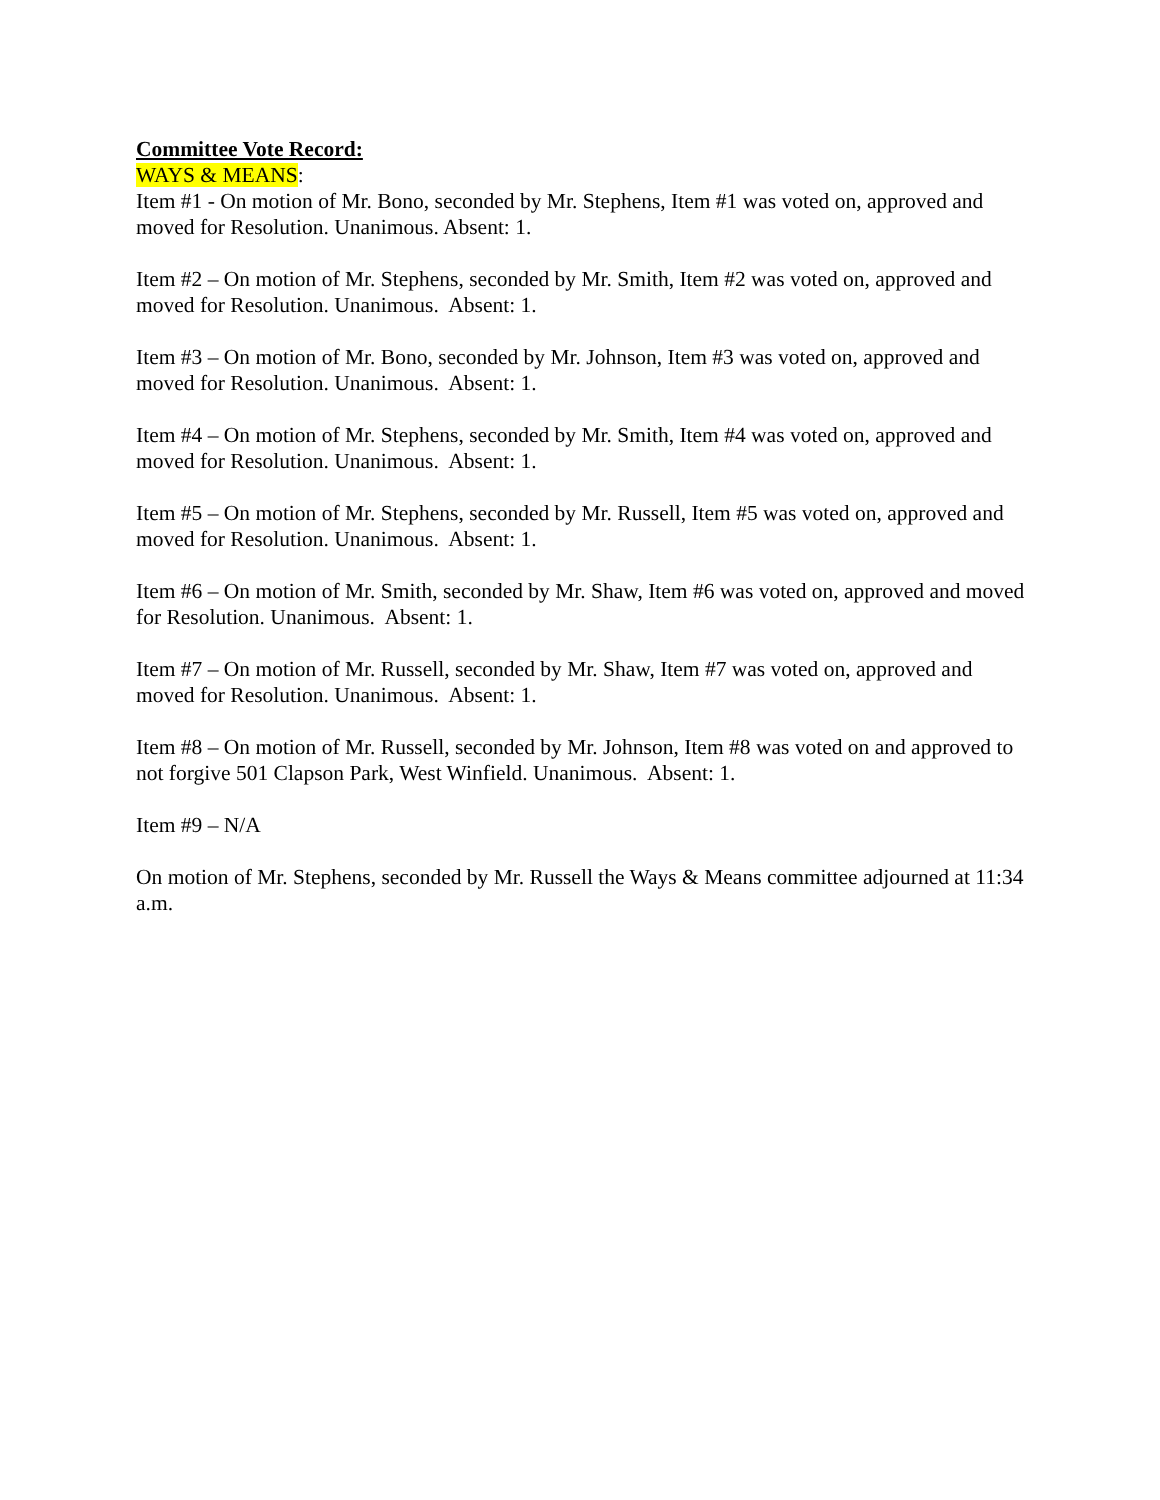Committee Vote Record:
WAYS & MEANS:
Item #1 - On motion of Mr. Bono, seconded by Mr. Stephens, Item #1 was voted on, approved and moved for Resolution. Unanimous. Absent: 1.
Item #2 – On motion of Mr. Stephens, seconded by Mr. Smith, Item #2 was voted on, approved and moved for Resolution. Unanimous. Absent: 1.
Item #3 – On motion of Mr. Bono, seconded by Mr. Johnson, Item #3 was voted on, approved and moved for Resolution. Unanimous. Absent: 1.
Item #4 – On motion of Mr. Stephens, seconded by Mr. Smith, Item #4 was voted on, approved and moved for Resolution. Unanimous. Absent: 1.
Item #5 – On motion of Mr. Stephens, seconded by Mr. Russell, Item #5 was voted on, approved and moved for Resolution. Unanimous. Absent: 1.
Item #6 – On motion of Mr. Smith, seconded by Mr. Shaw, Item #6 was voted on, approved and moved for Resolution. Unanimous. Absent: 1.
Item #7 – On motion of Mr. Russell, seconded by Mr. Shaw, Item #7 was voted on, approved and moved for Resolution. Unanimous. Absent: 1.
Item #8 – On motion of Mr. Russell, seconded by Mr. Johnson, Item #8 was voted on and approved to not forgive 501 Clapson Park, West Winfield. Unanimous. Absent: 1.
Item #9 – N/A
On motion of Mr. Stephens, seconded by Mr. Russell the Ways & Means committee adjourned at 11:34 a.m.